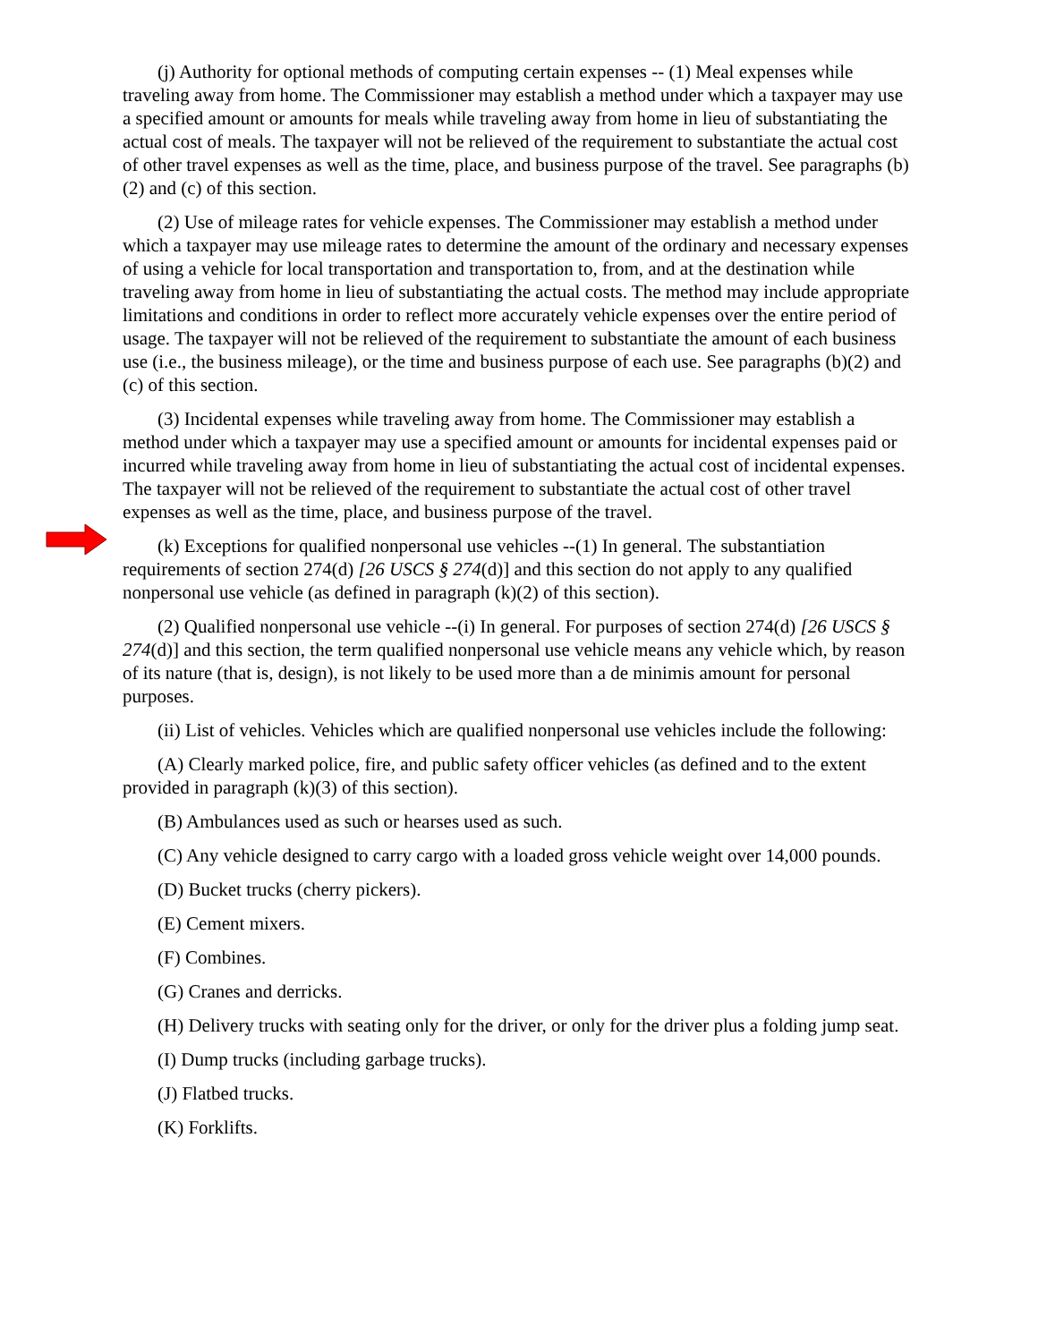(j) Authority for optional methods of computing certain expenses -- (1) Meal expenses while traveling away from home. The Commissioner may establish a method under which a taxpayer may use a specified amount or amounts for meals while traveling away from home in lieu of substantiating the actual cost of meals. The taxpayer will not be relieved of the requirement to substantiate the actual cost of other travel expenses as well as the time, place, and business purpose of the travel. See paragraphs (b)(2) and (c) of this section.
(2) Use of mileage rates for vehicle expenses. The Commissioner may establish a method under which a taxpayer may use mileage rates to determine the amount of the ordinary and necessary expenses of using a vehicle for local transportation and transportation to, from, and at the destination while traveling away from home in lieu of substantiating the actual costs. The method may include appropriate limitations and conditions in order to reflect more accurately vehicle expenses over the entire period of usage. The taxpayer will not be relieved of the requirement to substantiate the amount of each business use (i.e., the business mileage), or the time and business purpose of each use. See paragraphs (b)(2) and (c) of this section.
(3) Incidental expenses while traveling away from home. The Commissioner may establish a method under which a taxpayer may use a specified amount or amounts for incidental expenses paid or incurred while traveling away from home in lieu of substantiating the actual cost of incidental expenses. The taxpayer will not be relieved of the requirement to substantiate the actual cost of other travel expenses as well as the time, place, and business purpose of the travel.
(k) Exceptions for qualified nonpersonal use vehicles --(1) In general. The substantiation requirements of section 274(d) [26 USCS § 274(d)] and this section do not apply to any qualified nonpersonal use vehicle (as defined in paragraph (k)(2) of this section).
(2) Qualified nonpersonal use vehicle --(i) In general. For purposes of section 274(d) [26 USCS § 274(d)] and this section, the term qualified nonpersonal use vehicle means any vehicle which, by reason of its nature (that is, design), is not likely to be used more than a de minimis amount for personal purposes.
(ii) List of vehicles. Vehicles which are qualified nonpersonal use vehicles include the following:
(A) Clearly marked police, fire, and public safety officer vehicles (as defined and to the extent provided in paragraph (k)(3) of this section).
(B) Ambulances used as such or hearses used as such.
(C) Any vehicle designed to carry cargo with a loaded gross vehicle weight over 14,000 pounds.
(D) Bucket trucks (cherry pickers).
(E) Cement mixers.
(F) Combines.
(G) Cranes and derricks.
(H) Delivery trucks with seating only for the driver, or only for the driver plus a folding jump seat.
(I) Dump trucks (including garbage trucks).
(J) Flatbed trucks.
(K) Forklifts.